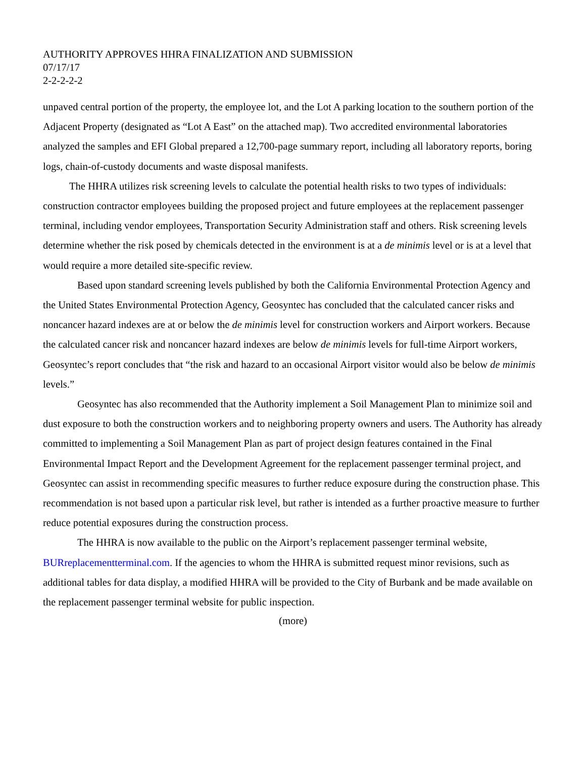AUTHORITY APPROVES HHRA FINALIZATION AND SUBMISSION
07/17/17
2-2-2-2-2
unpaved central portion of the property, the employee lot, and the Lot A parking location to the southern portion of the Adjacent Property (designated as “Lot A East” on the attached map). Two accredited environmental laboratories analyzed the samples and EFI Global prepared a 12,700-page summary report, including all laboratory reports, boring logs, chain-of-custody documents and waste disposal manifests.
The HHRA utilizes risk screening levels to calculate the potential health risks to two types of individuals: construction contractor employees building the proposed project and future employees at the replacement passenger terminal, including vendor employees, Transportation Security Administration staff and others. Risk screening levels determine whether the risk posed by chemicals detected in the environment is at a de minimis level or is at a level that would require a more detailed site-specific review.
Based upon standard screening levels published by both the California Environmental Protection Agency and the United States Environmental Protection Agency, Geosyntec has concluded that the calculated cancer risks and noncancer hazard indexes are at or below the de minimis level for construction workers and Airport workers. Because the calculated cancer risk and noncancer hazard indexes are below de minimis levels for full-time Airport workers, Geosyntec’s report concludes that “the risk and hazard to an occasional Airport visitor would also be below de minimis levels.”
Geosyntec has also recommended that the Authority implement a Soil Management Plan to minimize soil and dust exposure to both the construction workers and to neighboring property owners and users. The Authority has already committed to implementing a Soil Management Plan as part of project design features contained in the Final Environmental Impact Report and the Development Agreement for the replacement passenger terminal project, and Geosyntec can assist in recommending specific measures to further reduce exposure during the construction phase. This recommendation is not based upon a particular risk level, but rather is intended as a further proactive measure to further reduce potential exposures during the construction process.
The HHRA is now available to the public on the Airport’s replacement passenger terminal website, BURreplacementterminal.com. If the agencies to whom the HHRA is submitted request minor revisions, such as additional tables for data display, a modified HHRA will be provided to the City of Burbank and be made available on the replacement passenger terminal website for public inspection.
(more)